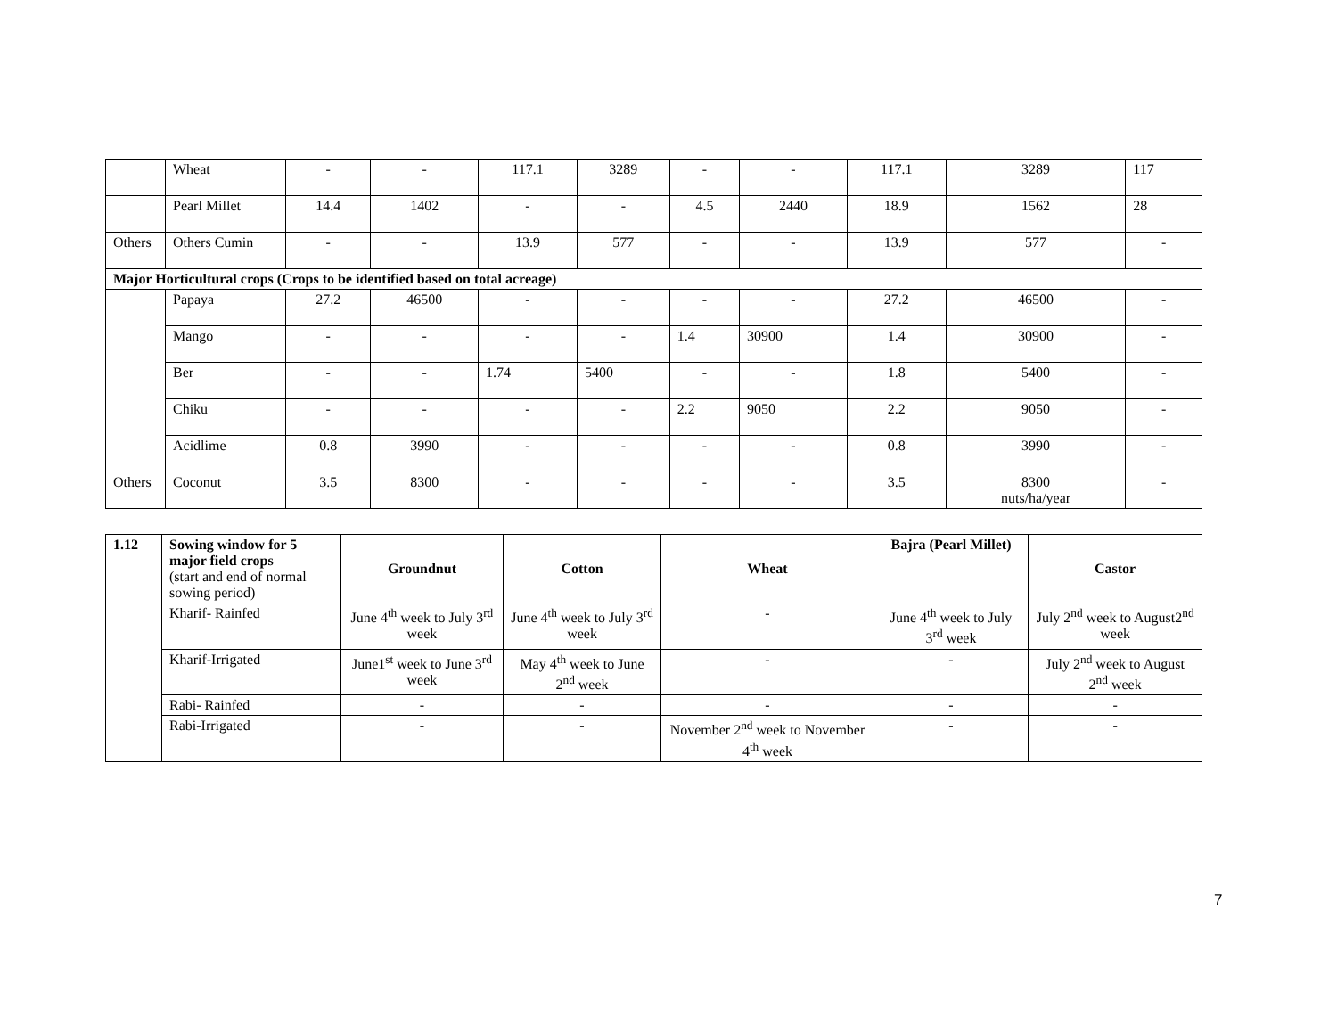| | Wheat | - | - | 117.1 | 3289 | - | - | 117.1 | 3289 | 117 |
| | Pearl Millet | 14.4 | 1402 | - | - | 4.5 | 2440 | 18.9 | 1562 | 28 |
| Others | Others Cumin | - | - | 13.9 | 577 | - | - | 13.9 | 577 | - |
| Major Horticultural crops (Crops to be identified based on total acreage) | | | | | | | | | | |
| | Papaya | 27.2 | 46500 | - | - | - | - | 27.2 | 46500 | - |
| | Mango | - | - | - | - | 1.4 | 30900 | 1.4 | 30900 | - |
| | Ber | - | - | 1.74 | 5400 | - | - | 1.8 | 5400 | - |
| | Chiku | - | - | - | - | 2.2 | 9050 | 2.2 | 9050 | - |
| | Acidlime | 0.8 | 3990 | - | - | - | - | 0.8 | 3990 | - |
| Others | Coconut | 3.5 | 8300 | - | - | - | - | 3.5 | 8300 nuts/ha/year | - |
| 1.12 | Sowing window for 5 major field crops (start and end of normal sowing period) | Groundnut | Cotton | Wheat | Bajra (Pearl Millet) | Castor |
| | Kharif- Rainfed | June 4<sup>th</sup> week to July 3<sup>rd</sup> week | June 4<sup>th</sup> week to July 3<sup>rd</sup> week | - | June 4<sup>th</sup> week to July 3<sup>rd</sup> week | July 2<sup>nd</sup> week to August2<sup>nd</sup> week |
| | Kharif-Irrigated | June1<sup>st</sup> week to June 3<sup>rd</sup> week | May 4<sup>th</sup> week to June 2<sup>nd</sup> week | - | - | July 2<sup>nd</sup> week to August 2<sup>nd</sup> week |
| | Rabi- Rainfed | - | - | - | - | - |
| | Rabi-Irrigated | - | - | November 2<sup>nd</sup> week to November 4<sup>th</sup> week | - | - |
7